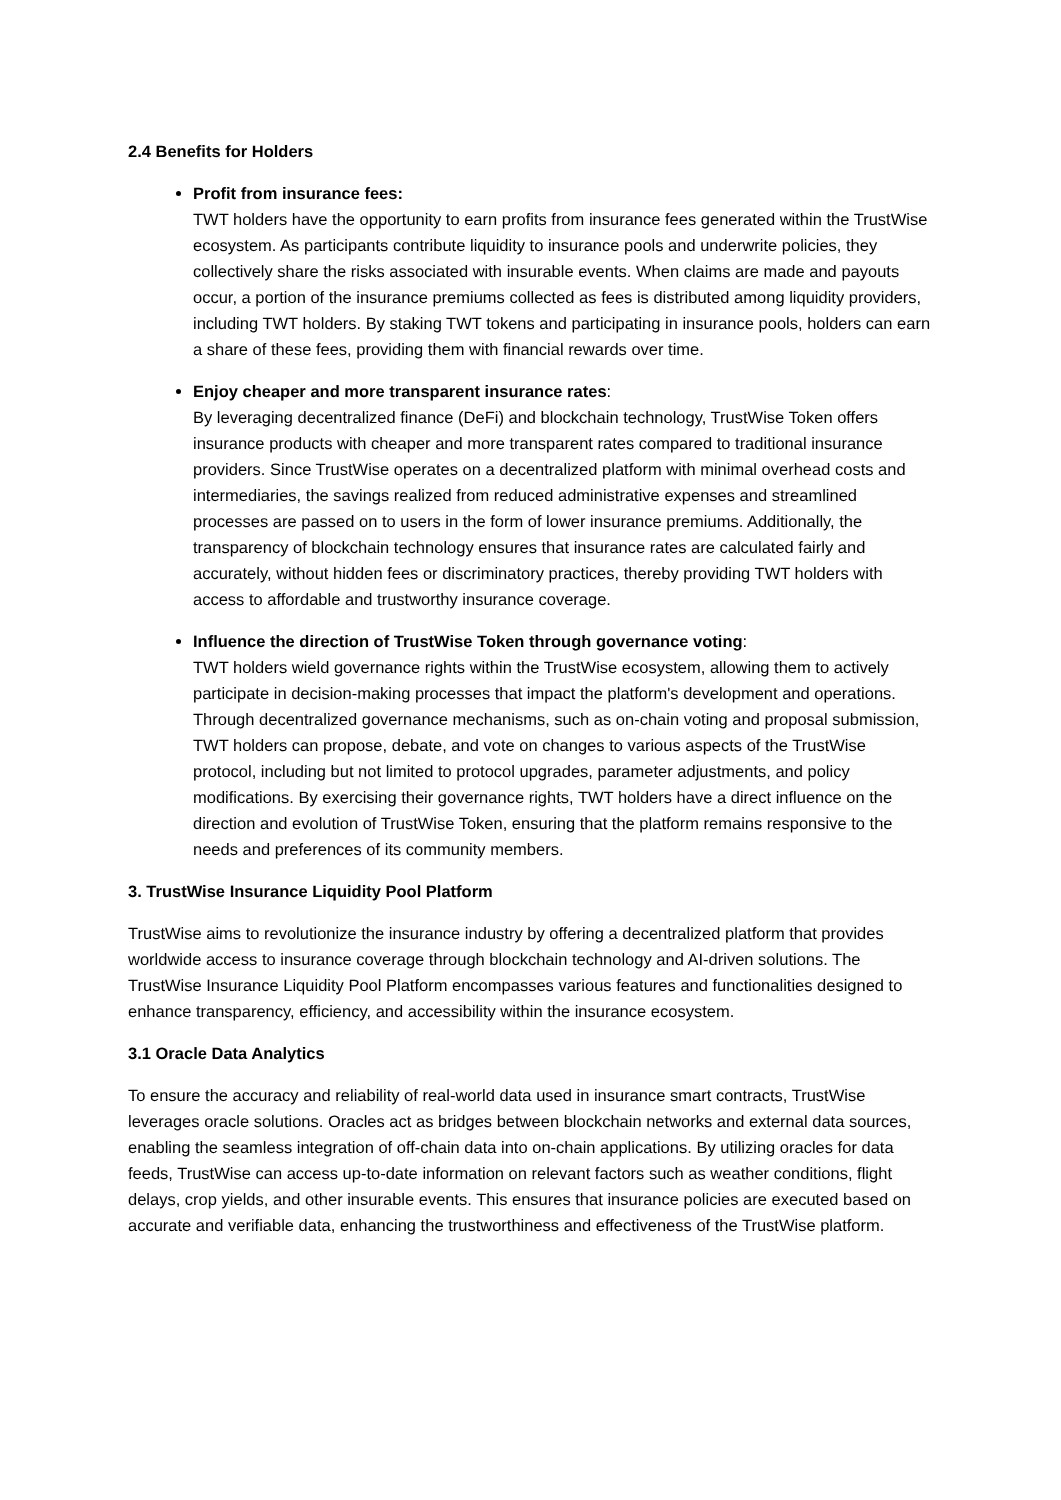2.4 Benefits for Holders
Profit from insurance fees:
TWT holders have the opportunity to earn profits from insurance fees generated within the TrustWise ecosystem. As participants contribute liquidity to insurance pools and underwrite policies, they collectively share the risks associated with insurable events. When claims are made and payouts occur, a portion of the insurance premiums collected as fees is distributed among liquidity providers, including TWT holders. By staking TWT tokens and participating in insurance pools, holders can earn a share of these fees, providing them with financial rewards over time.
Enjoy cheaper and more transparent insurance rates:
By leveraging decentralized finance (DeFi) and blockchain technology, TrustWise Token offers insurance products with cheaper and more transparent rates compared to traditional insurance providers. Since TrustWise operates on a decentralized platform with minimal overhead costs and intermediaries, the savings realized from reduced administrative expenses and streamlined processes are passed on to users in the form of lower insurance premiums. Additionally, the transparency of blockchain technology ensures that insurance rates are calculated fairly and accurately, without hidden fees or discriminatory practices, thereby providing TWT holders with access to affordable and trustworthy insurance coverage.
Influence the direction of TrustWise Token through governance voting:
TWT holders wield governance rights within the TrustWise ecosystem, allowing them to actively participate in decision-making processes that impact the platform's development and operations. Through decentralized governance mechanisms, such as on-chain voting and proposal submission, TWT holders can propose, debate, and vote on changes to various aspects of the TrustWise protocol, including but not limited to protocol upgrades, parameter adjustments, and policy modifications. By exercising their governance rights, TWT holders have a direct influence on the direction and evolution of TrustWise Token, ensuring that the platform remains responsive to the needs and preferences of its community members.
3. TrustWise Insurance Liquidity Pool Platform
TrustWise aims to revolutionize the insurance industry by offering a decentralized platform that provides worldwide access to insurance coverage through blockchain technology and AI-driven solutions. The TrustWise Insurance Liquidity Pool Platform encompasses various features and functionalities designed to enhance transparency, efficiency, and accessibility within the insurance ecosystem.
3.1 Oracle Data Analytics
To ensure the accuracy and reliability of real-world data used in insurance smart contracts, TrustWise leverages oracle solutions. Oracles act as bridges between blockchain networks and external data sources, enabling the seamless integration of off-chain data into on-chain applications. By utilizing oracles for data feeds, TrustWise can access up-to-date information on relevant factors such as weather conditions, flight delays, crop yields, and other insurable events. This ensures that insurance policies are executed based on accurate and verifiable data, enhancing the trustworthiness and effectiveness of the TrustWise platform.